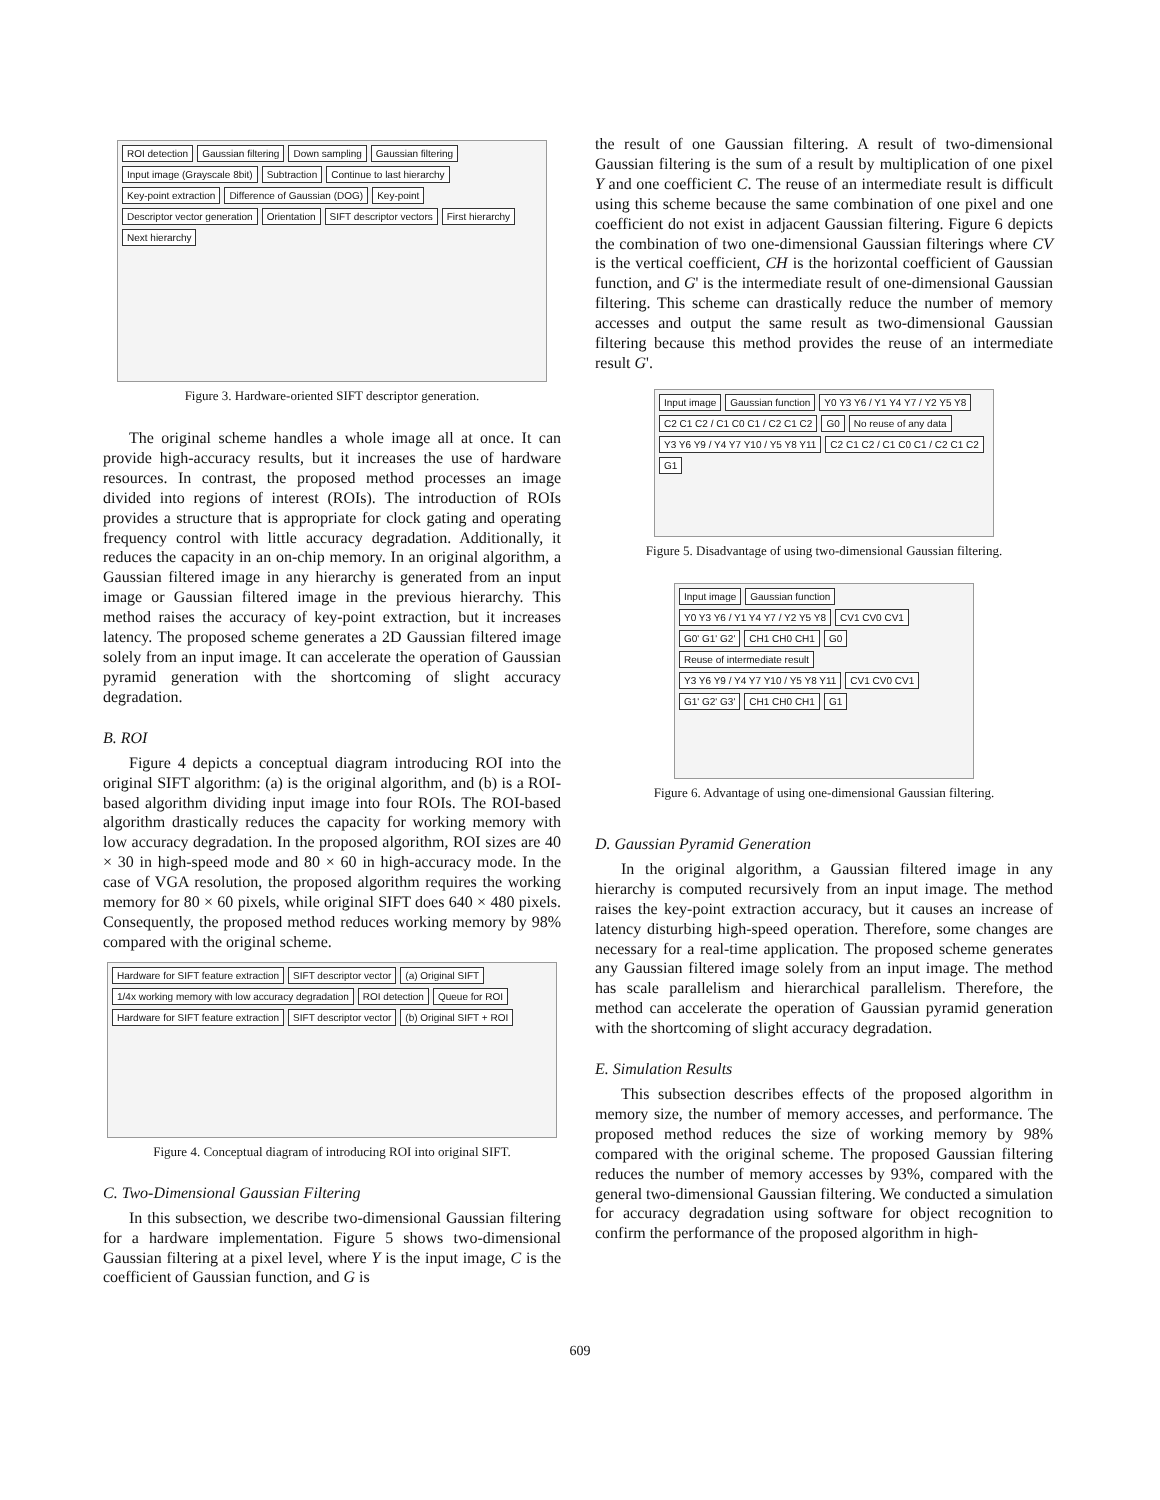ROI detection Gaussian filtering Down sampling Gaussian filtering Input image (Grayscale 8bit) Subtraction Continue to last hierarchy Key-point extraction Difference of Gaussian (DOG) Key-point Descriptor vector generation Orientation SIFT descriptor vectors First hierarchy Next hierarchy
Figure 3. Hardware-oriented SIFT descriptor generation.
The original scheme handles a whole image all at once. It can provide high-accuracy results, but it increases the use of hardware resources. In contrast, the proposed method processes an image divided into regions of interest (ROIs). The introduction of ROIs provides a structure that is appropriate for clock gating and operating frequency control with little accuracy degradation. Additionally, it reduces the capacity in an on-chip memory. In an original algorithm, a Gaussian filtered image in any hierarchy is generated from an input image or Gaussian filtered image in the previous hierarchy. This method raises the accuracy of key-point extraction, but it increases latency. The proposed scheme generates a 2D Gaussian filtered image solely from an input image. It can accelerate the operation of Gaussian pyramid generation with the shortcoming of slight accuracy degradation.
B. ROI
Figure 4 depicts a conceptual diagram introducing ROI into the original SIFT algorithm: (a) is the original algorithm, and (b) is a ROI-based algorithm dividing input image into four ROIs. The ROI-based algorithm drastically reduces the capacity for working memory with low accuracy degradation. In the proposed algorithm, ROI sizes are 40 × 30 in high-speed mode and 80 × 60 in high-accuracy mode. In the case of VGA resolution, the proposed algorithm requires the working memory for 80 × 60 pixels, while original SIFT does 640 × 480 pixels. Consequently, the proposed method reduces working memory by 98% compared with the original scheme.
Hardware for SIFT feature extraction SIFT descriptor vector (a) Original SIFT 1/4x working memory with low accuracy degradation ROI detection Queue for ROI Hardware for SIFT feature extraction SIFT descriptor vector (b) Original SIFT + ROI
Figure 4. Conceptual diagram of introducing ROI into original SIFT.
C. Two-Dimensional Gaussian Filtering
In this subsection, we describe two-dimensional Gaussian filtering for a hardware implementation. Figure 5 shows two-dimensional Gaussian filtering at a pixel level, where Y is the input image, C is the coefficient of Gaussian function, and G is
the result of one Gaussian filtering. A result of two-dimensional Gaussian filtering is the sum of a result by multiplication of one pixel Y and one coefficient C. The reuse of an intermediate result is difficult using this scheme because the same combination of one pixel and one coefficient do not exist in adjacent Gaussian filtering. Figure 6 depicts the combination of two one-dimensional Gaussian filterings where CV is the vertical coefficient, CH is the horizontal coefficient of Gaussian function, and G' is the intermediate result of one-dimensional Gaussian filtering. This scheme can drastically reduce the number of memory accesses and output the same result as two-dimensional Gaussian filtering because this method provides the reuse of an intermediate result G'.
Input image Gaussian function Y0 Y3 Y6 / Y1 Y4 Y7 / Y2 Y5 Y8 C2 C1 C2 / C1 C0 C1 / C2 C1 C2 G0 No reuse of any data Y3 Y6 Y9 / Y4 Y7 Y10 / Y5 Y8 Y11 C2 C1 C2 / C1 C0 C1 / C2 C1 C2 G1
Figure 5. Disadvantage of using two-dimensional Gaussian filtering.
Input image Gaussian function Y0 Y3 Y6 / Y1 Y4 Y7 / Y2 Y5 Y8 CV1 CV0 CV1 G0' G1' G2' CH1 CH0 CH1 G0 Reuse of intermediate result Y3 Y6 Y9 / Y4 Y7 Y10 / Y5 Y8 Y11 CV1 CV0 CV1 G1' G2' G3' CH1 CH0 CH1 G1
Figure 6. Advantage of using one-dimensional Gaussian filtering.
D. Gaussian Pyramid Generation
In the original algorithm, a Gaussian filtered image in any hierarchy is computed recursively from an input image. The method raises the key-point extraction accuracy, but it causes an increase of latency disturbing high-speed operation. Therefore, some changes are necessary for a real-time application. The proposed scheme generates any Gaussian filtered image solely from an input image. The method has scale parallelism and hierarchical parallelism. Therefore, the method can accelerate the operation of Gaussian pyramid generation with the shortcoming of slight accuracy degradation.
E. Simulation Results
This subsection describes effects of the proposed algorithm in memory size, the number of memory accesses, and performance. The proposed method reduces the size of working memory by 98% compared with the original scheme. The proposed Gaussian filtering reduces the number of memory accesses by 93%, compared with the general two-dimensional Gaussian filtering. We conducted a simulation for accuracy degradation using software for object recognition to confirm the performance of the proposed algorithm in high-
609